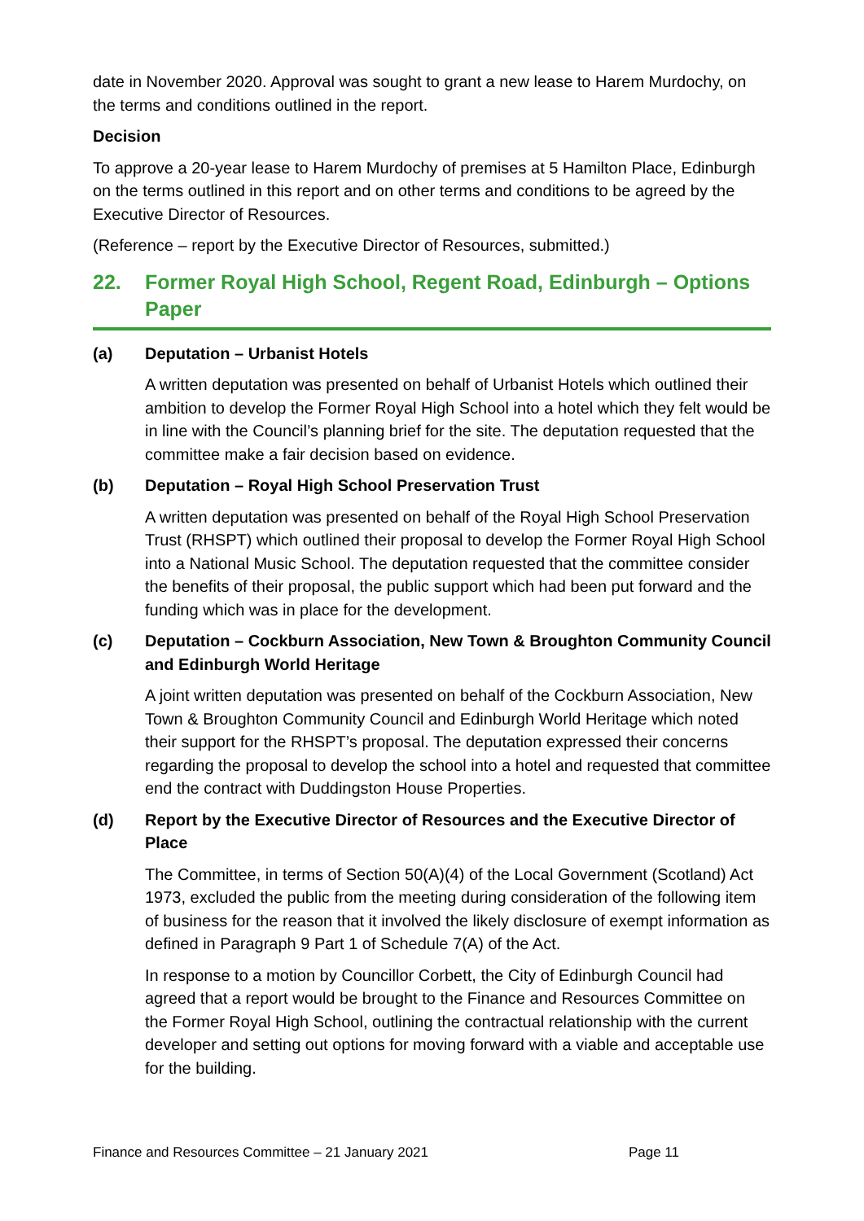date in November 2020. Approval was sought to grant a new lease to Harem Murdochy, on the terms and conditions outlined in the report.
Decision
To approve a 20-year lease to Harem Murdochy of premises at 5 Hamilton Place, Edinburgh on the terms outlined in this report and on other terms and conditions to be agreed by the Executive Director of Resources.
(Reference – report by the Executive Director of Resources, submitted.)
22. Former Royal High School, Regent Road, Edinburgh – Options Paper
(a) Deputation – Urbanist Hotels
A written deputation was presented on behalf of Urbanist Hotels which outlined their ambition to develop the Former Royal High School into a hotel which they felt would be in line with the Council’s planning brief for the site. The deputation requested that the committee make a fair decision based on evidence.
(b) Deputation – Royal High School Preservation Trust
A written deputation was presented on behalf of the Royal High School Preservation Trust (RHSPT) which outlined their proposal to develop the Former Royal High School into a National Music School. The deputation requested that the committee consider the benefits of their proposal, the public support which had been put forward and the funding which was in place for the development.
(c) Deputation – Cockburn Association, New Town & Broughton Community Council and Edinburgh World Heritage
A joint written deputation was presented on behalf of the Cockburn Association, New Town & Broughton Community Council and Edinburgh World Heritage which noted their support for the RHSPT’s proposal. The deputation expressed their concerns regarding the proposal to develop the school into a hotel and requested that committee end the contract with Duddingston House Properties.
(d) Report by the Executive Director of Resources and the Executive Director of Place
The Committee, in terms of Section 50(A)(4) of the Local Government (Scotland) Act 1973, excluded the public from the meeting during consideration of the following item of business for the reason that it involved the likely disclosure of exempt information as defined in Paragraph 9 Part 1 of Schedule 7(A) of the Act.
In response to a motion by Councillor Corbett, the City of Edinburgh Council had agreed that a report would be brought to the Finance and Resources Committee on the Former Royal High School, outlining the contractual relationship with the current developer and setting out options for moving forward with a viable and acceptable use for the building.
Finance and Resources Committee – 21 January 2021 Page 11